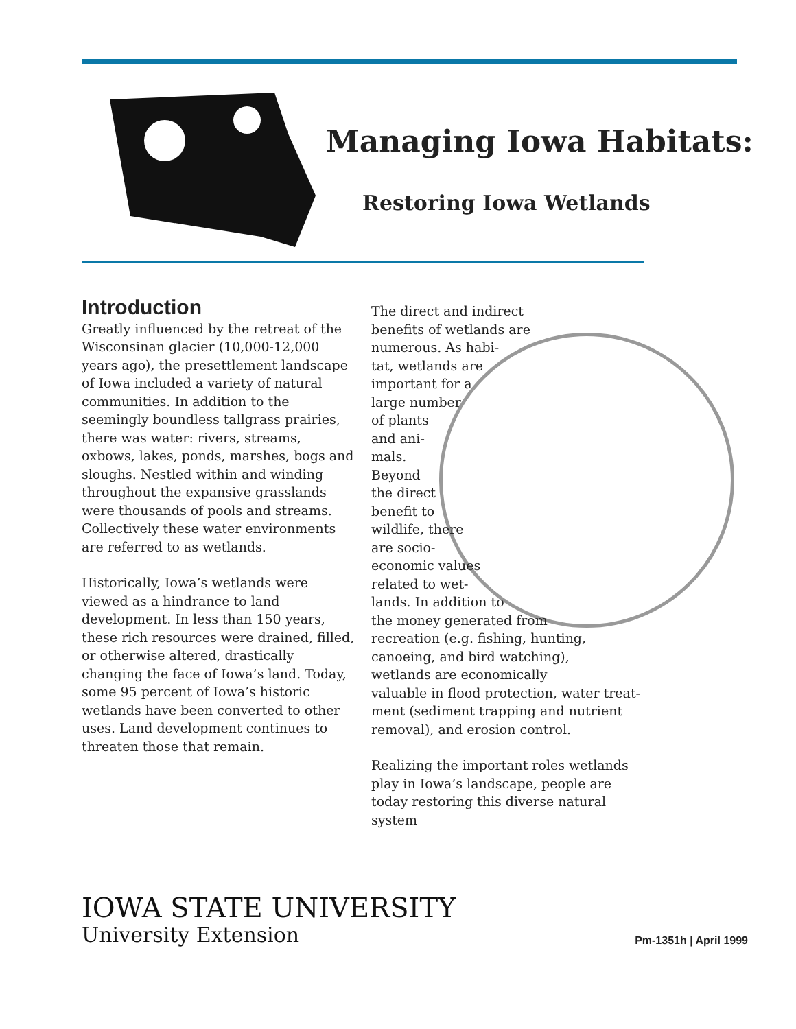Managing Iowa Habitats:
Restoring Iowa Wetlands
Introduction
Greatly influenced by the retreat of the Wisconsinan glacier (10,000-12,000 years ago), the presettlement landscape of Iowa included a variety of natural communities. In addition to the seemingly boundless tallgrass prairies, there was water: rivers, streams, oxbows, lakes, ponds, marshes, bogs and sloughs. Nestled within and winding throughout the expansive grasslands were thousands of pools and streams. Collectively these water environments are referred to as wetlands.
Historically, Iowa’s wetlands were viewed as a hindrance to land development. In less than 150 years, these rich resources were drained, filled, or otherwise altered, drastically changing the face of Iowa’s land. Today, some 95 percent of Iowa’s historic wetlands have been converted to other uses. Land development continues to threaten those that remain.
The direct and indirect
benefits of wetlands are
numerous. As habi-
tat, wetlands are
important for a
large number
of plants
and ani-
mals.
Beyond
the direct
benefit to
wildlife, there
are socio-
economic values
related to wet-
lands. In addition to
the money generated from
recreation (e.g. fishing, hunting,
canoeing, and bird watching),
wetlands are economically
valuable in flood protection, water treat-
ment (sediment trapping and nutrient
removal), and erosion control.
Realizing the important roles wetlands play in Iowa’s landscape, people are today restoring this diverse natural system
IOWA STATE UNIVERSITY
University Extension Pm-1351h | April 1999